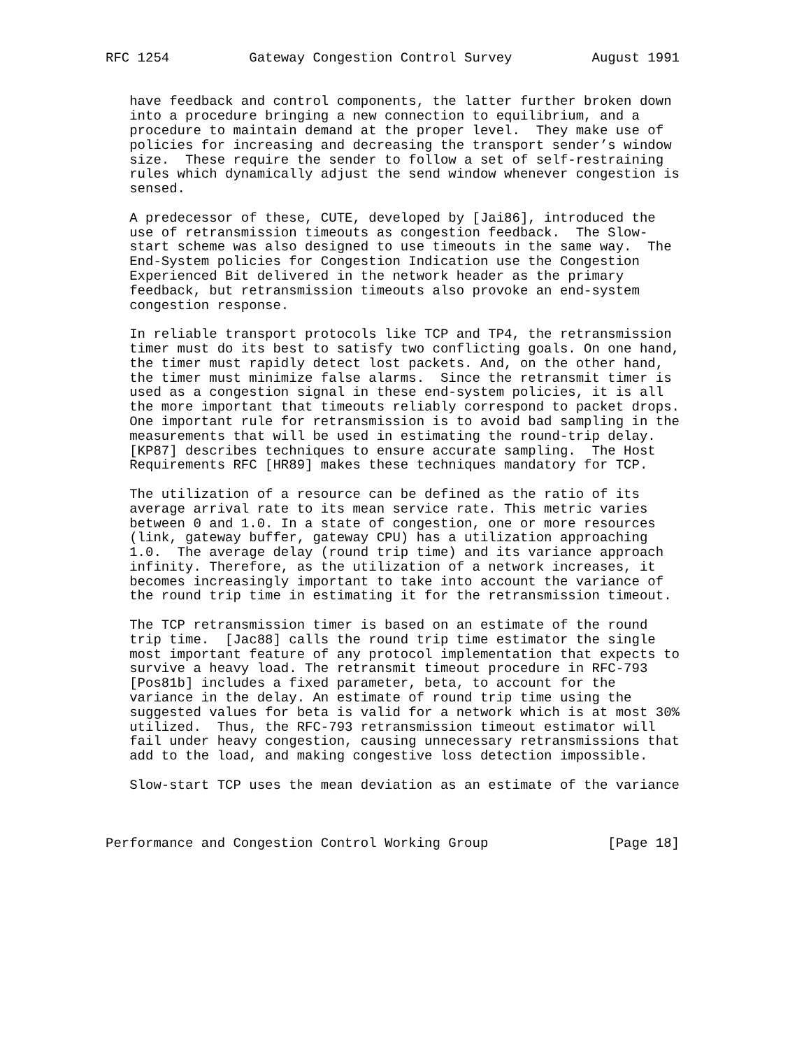RFC 1254          Gateway Congestion Control Survey          August 1991


   have feedback and control components, the latter further broken down
   into a procedure bringing a new connection to equilibrium, and a
   procedure to maintain demand at the proper level.  They make use of
   policies for increasing and decreasing the transport sender’s window
   size.  These require the sender to follow a set of self-restraining
   rules which dynamically adjust the send window whenever congestion is
   sensed.

   A predecessor of these, CUTE, developed by [Jai86], introduced the
   use of retransmission timeouts as congestion feedback.  The Slow-
   start scheme was also designed to use timeouts in the same way.  The
   End-System policies for Congestion Indication use the Congestion
   Experienced Bit delivered in the network header as the primary
   feedback, but retransmission timeouts also provoke an end-system
   congestion response.

   In reliable transport protocols like TCP and TP4, the retransmission
   timer must do its best to satisfy two conflicting goals. On one hand,
   the timer must rapidly detect lost packets. And, on the other hand,
   the timer must minimize false alarms.  Since the retransmit timer is
   used as a congestion signal in these end-system policies, it is all
   the more important that timeouts reliably correspond to packet drops.
   One important rule for retransmission is to avoid bad sampling in the
   measurements that will be used in estimating the round-trip delay.
   [KP87] describes techniques to ensure accurate sampling.  The Host
   Requirements RFC [HR89] makes these techniques mandatory for TCP.

   The utilization of a resource can be defined as the ratio of its
   average arrival rate to its mean service rate. This metric varies
   between 0 and 1.0. In a state of congestion, one or more resources
   (link, gateway buffer, gateway CPU) has a utilization approaching
   1.0.  The average delay (round trip time) and its variance approach
   infinity. Therefore, as the utilization of a network increases, it
   becomes increasingly important to take into account the variance of
   the round trip time in estimating it for the retransmission timeout.

   The TCP retransmission timer is based on an estimate of the round
   trip time.  [Jac88] calls the round trip time estimator the single
   most important feature of any protocol implementation that expects to
   survive a heavy load. The retransmit timeout procedure in RFC-793
   [Pos81b] includes a fixed parameter, beta, to account for the
   variance in the delay. An estimate of round trip time using the
   suggested values for beta is valid for a network which is at most 30%
   utilized.  Thus, the RFC-793 retransmission timeout estimator will
   fail under heavy congestion, causing unnecessary retransmissions that
   add to the load, and making congestive loss detection impossible.

   Slow-start TCP uses the mean deviation as an estimate of the variance



Performance and Congestion Control Working Group               [Page 18]